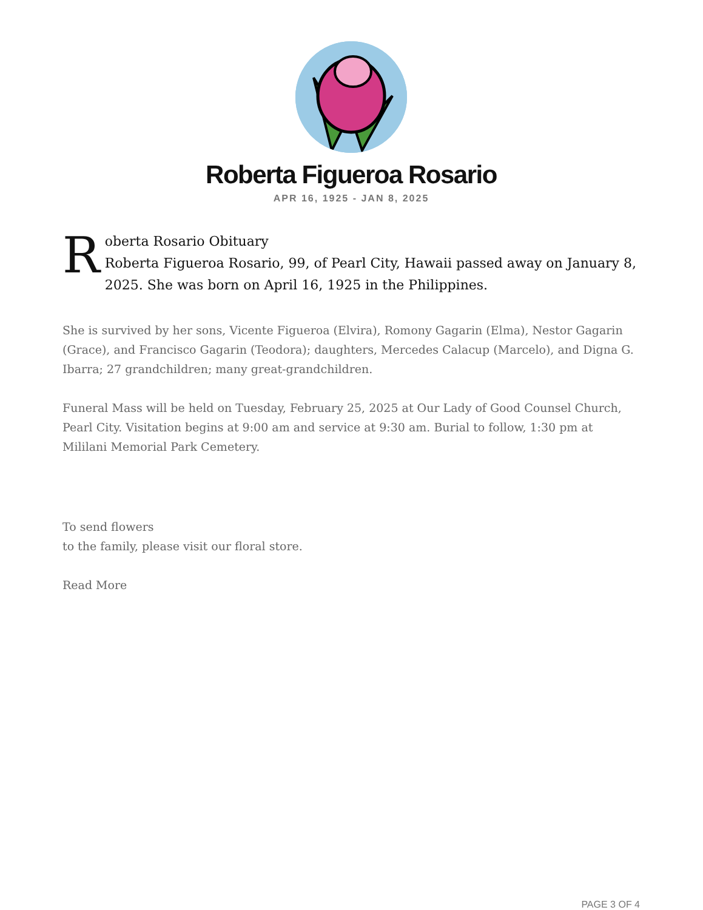Roberta Figueroa Rosario
APR 16, 1925 - JAN 8, 2025
Roberta Rosario Obituary
Roberta Figueroa Rosario, 99, of Pearl City, Hawaii passed away on January 8, 2025. She was born on April 16, 1925 in the Philippines.
She is survived by her sons, Vicente Figueroa (Elvira), Romony Gagarin (Elma), Nestor Gagarin (Grace), and Francisco Gagarin (Teodora); daughters, Mercedes Calacup (Marcelo), and Digna G. Ibarra; 27 grandchildren; many great-grandchildren.
Funeral Mass will be held on Tuesday, February 25, 2025 at Our Lady of Good Counsel Church, Pearl City. Visitation begins at 9:00 am and service at 9:30 am. Burial to follow, 1:30 pm at Mililani Memorial Park Cemetery.
To send flowers
to the family, please visit our floral store.
Read More
PAGE 3 OF 4